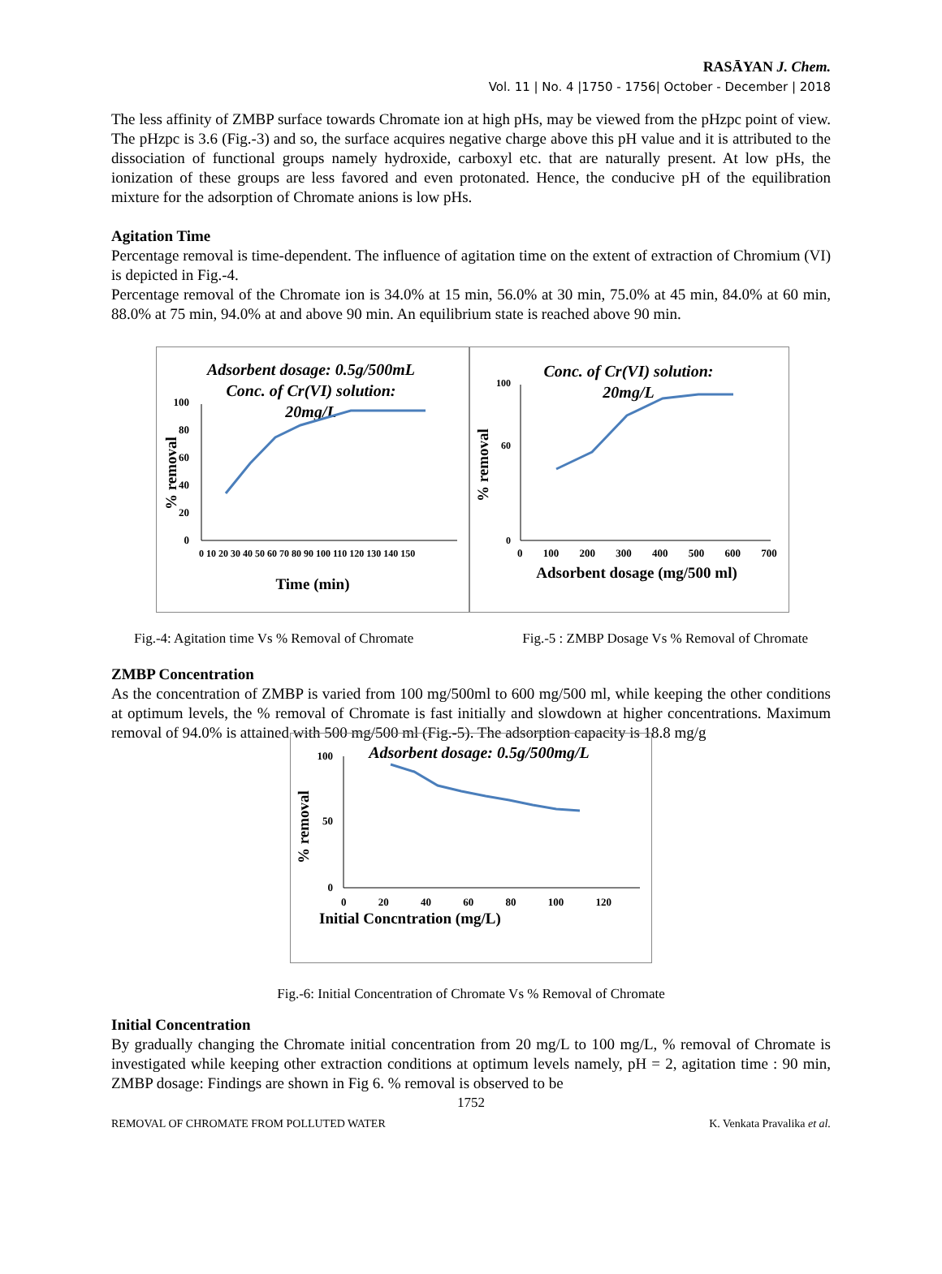RASĀYAN J. Chem.
Vol. 11 | No. 4 |1750 - 1756| October - December | 2018
The less affinity of ZMBP surface towards Chromate ion at high pHs, may be viewed from the pHzpc point of view. The pHzpc is 3.6 (Fig.-3) and so, the surface acquires negative charge above this pH value and it is attributed to the dissociation of functional groups namely hydroxide, carboxyl etc. that are naturally present. At low pHs, the ionization of these groups are less favored and even protonated. Hence, the conducive pH of the equilibration mixture for the adsorption of Chromate anions is low pHs.
Agitation Time
Percentage removal is time-dependent. The influence of agitation time on the extent of extraction of Chromium (VI) is depicted in Fig.-4.
Percentage removal of the Chromate ion is 34.0% at 15 min, 56.0% at 30 min, 75.0% at 45 min, 84.0% at 60 min, 88.0% at 75 min, 94.0% at and above 90 min. An equilibrium state is reached above 90 min.
Adsorbent dosage: 0.5g/500mL
Conc. of Cr(VI) solution:
20mg/L
100
80
60
40
20
0
% removal
0 10 20 30 40 50 60 70 80 90 100 110 120 130 140 150
Time (min)
Conc. of Cr(VI) solution:
20mg/L
100
60
0
% removal
0 100 200 300 400 500 600 700
Adsorbent dosage (mg/500 ml)
Fig.-4: Agitation time Vs % Removal of Chromate Fig.-5 : ZMBP Dosage Vs % Removal of Chromate
ZMBP Concentration
As the concentration of ZMBP is varied from 100 mg/500ml to 600 mg/500 ml, while keeping the other conditions at optimum levels, the % removal of Chromate is fast initially and slowdown at higher concentrations. Maximum removal of 94.0% is attained with 500 mg/500 ml (Fig.-5). The adsorption capacity is 18.8 mg/g
Adsorbent dosage: 0.5g/500mg/L
100
50
0
% removal
0 20 40 60 80 100 120
Initial Concntration (mg/L)
Fig.-6: Initial Concentration of Chromate Vs % Removal of Chromate
Initial Concentration
By gradually changing the Chromate initial concentration from 20 mg/L to 100 mg/L, % removal of Chromate is investigated while keeping other extraction conditions at optimum levels namely, pH = 2, agitation time : 90 min, ZMBP dosage: Findings are shown in Fig 6. % removal is observed to be
1752
REMOVAL OF CHROMATE FROM POLLUTED WATER K. Venkata Pravalika et al.